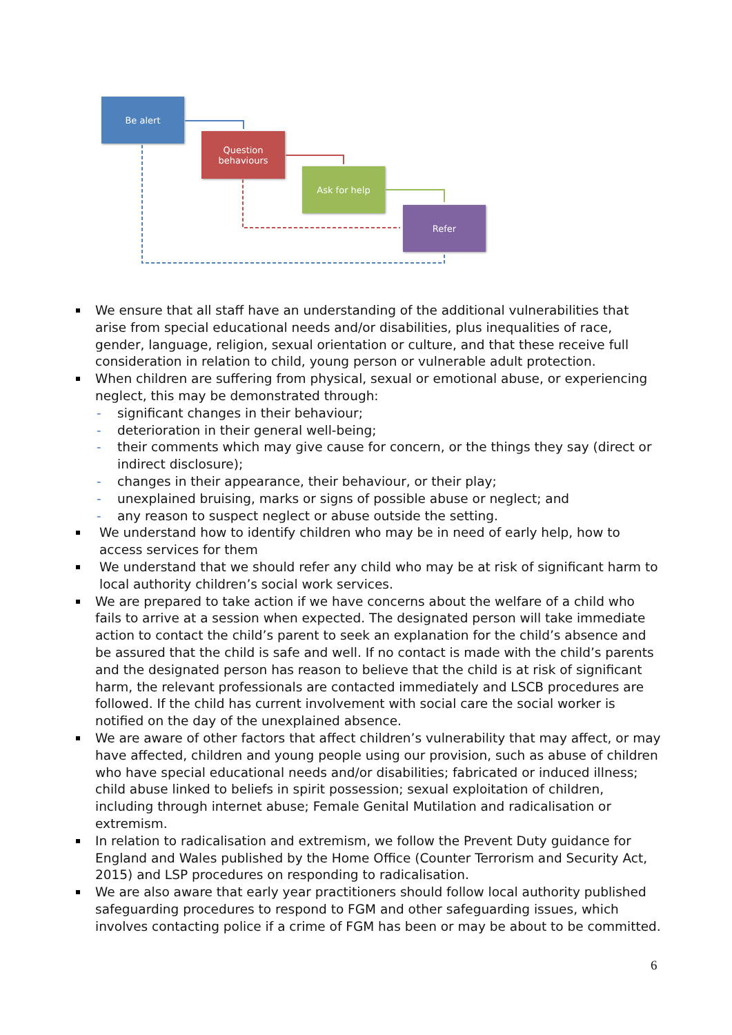Be alert
Question
behaviours
Ask for help
Refer
We ensure that all staff have an understanding of the additional vulnerabilities that arise from special educational needs and/or disabilities, plus inequalities of race, gender, language, religion, sexual orientation or culture, and that these receive full consideration in relation to child, young person or vulnerable adult protection.
When children are suffering from physical, sexual or emotional abuse, or experiencing neglect, this may be demonstrated through:
- significant changes in their behaviour;
- deterioration in their general well-being;
- their comments which may give cause for concern, or the things they say (direct or indirect disclosure);
- changes in their appearance, their behaviour, or their play;
- unexplained bruising, marks or signs of possible abuse or neglect; and
- any reason to suspect neglect or abuse outside the setting.
We understand how to identify children who may be in need of early help, how to access services for them
We understand that we should refer any child who may be at risk of significant harm to local authority children’s social work services.
We are prepared to take action if we have concerns about the welfare of a child who fails to arrive at a session when expected. The designated person will take immediate action to contact the child’s parent to seek an explanation for the child’s absence and be assured that the child is safe and well. If no contact is made with the child’s parents and the designated person has reason to believe that the child is at risk of significant harm, the relevant professionals are contacted immediately and LSCB procedures are followed. If the child has current involvement with social care the social worker is notified on the day of the unexplained absence.
We are aware of other factors that affect children’s vulnerability that may affect, or may have affected, children and young people using our provision, such as abuse of children who have special educational needs and/or disabilities; fabricated or induced illness; child abuse linked to beliefs in spirit possession; sexual exploitation of children, including through internet abuse; Female Genital Mutilation and radicalisation or extremism.
In relation to radicalisation and extremism, we follow the Prevent Duty guidance for England and Wales published by the Home Office (Counter Terrorism and Security Act, 2015) and LSP procedures on responding to radicalisation.
We are also aware that early year practitioners should follow local authority published safeguarding procedures to respond to FGM and other safeguarding issues, which involves contacting police if a crime of FGM has been or may be about to be committed.
6